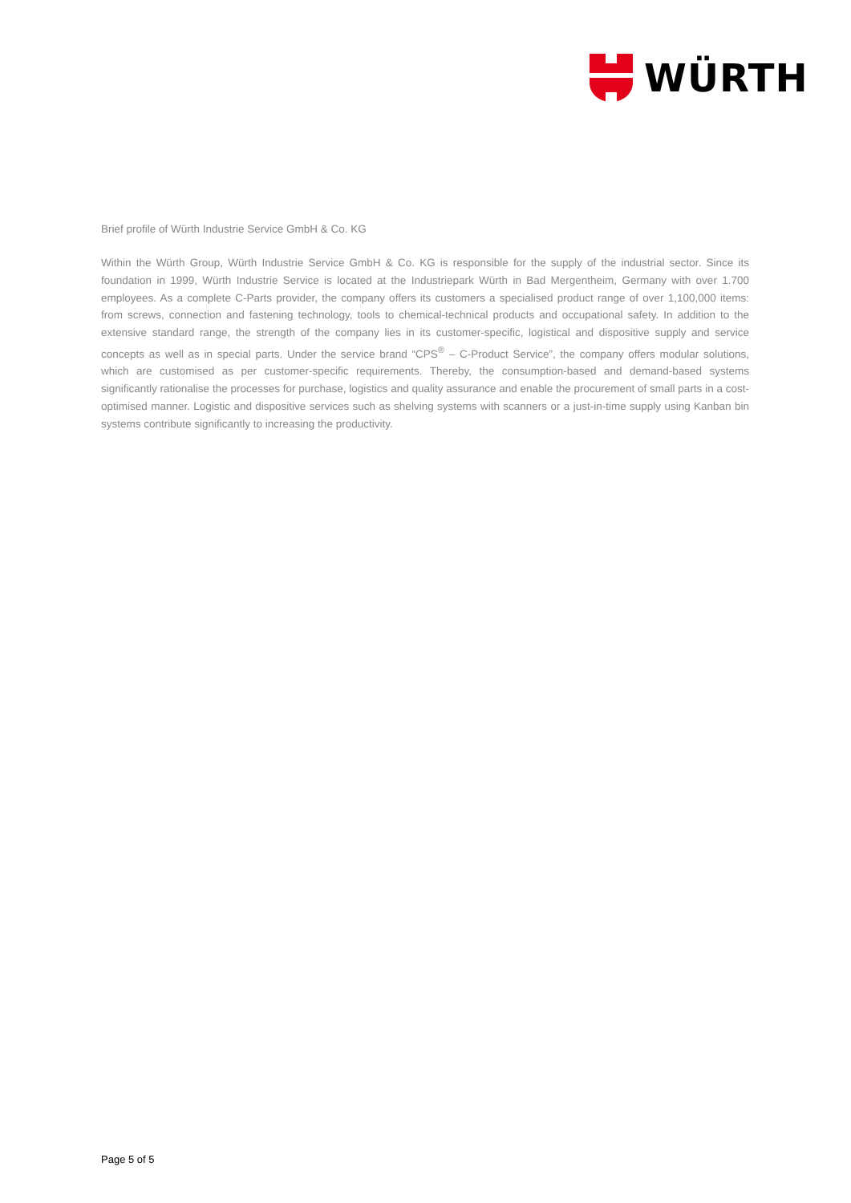WÜRTH
Brief profile of Würth Industrie Service GmbH & Co. KG
Within the Würth Group, Würth Industrie Service GmbH & Co. KG is responsible for the supply of the industrial sector. Since its foundation in 1999, Würth Industrie Service is located at the Industriepark Würth in Bad Mergentheim, Germany with over 1.700 employees. As a complete C-Parts provider, the company offers its customers a specialised product range of over 1,100,000 items: from screws, connection and fastening technology, tools to chemical-technical products and occupational safety. In addition to the extensive standard range, the strength of the company lies in its customer-specific, logistical and dispositive supply and service concepts as well as in special parts. Under the service brand “CPS<sup>®</sup> – C-Product Service”, the company offers modular solutions, which are customised as per customer-specific requirements. Thereby, the consumption-based and demand-based systems significantly rationalise the processes for purchase, logistics and quality assurance and enable the procurement of small parts in a cost-optimised manner. Logistic and dispositive services such as shelving systems with scanners or a just-in-time supply using Kanban bin systems contribute significantly to increasing the productivity.
Page 5 of 5